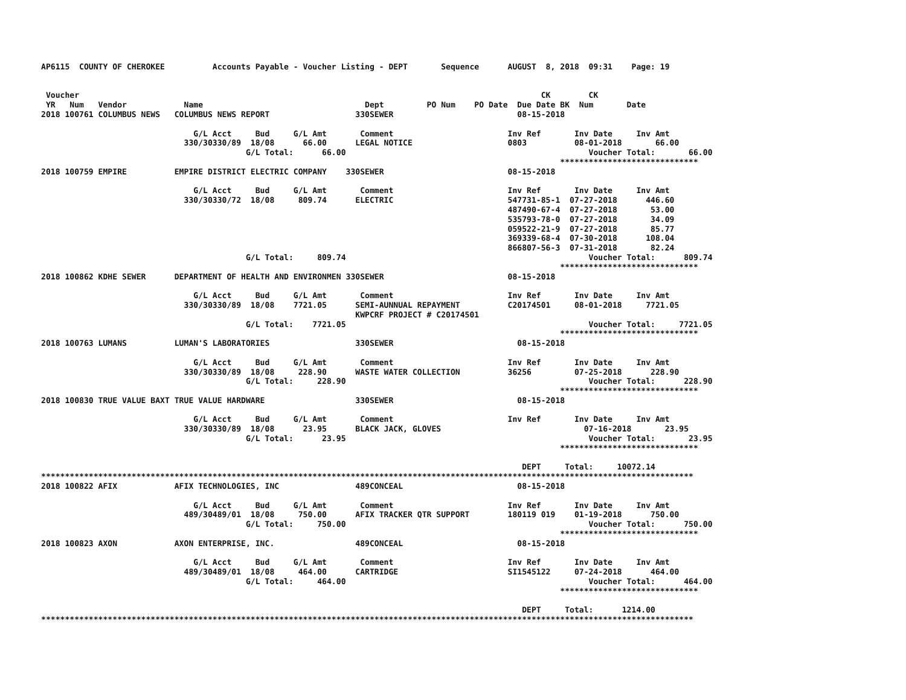AP6115  COUNTY OF CHEROKEE          Accounts Payable - Voucher Listing - DEPT       Sequence      AUGUST  8, 2018  09:31    Page: 19


 Voucher                                                                                                 CK        CK
 YR   Num   Vendor            Name                                  Dept         PO Num    PO Date  Due Date BK  Num       Date
2018 100761 COLUMBUS NEWS   COLUMBUS NEWS REPORT                  330SEWER                          08-15-2018

                                G/L Acct     Bud     G/L Amt       Comment                        Inv Ref       Inv Date     Inv Amt
                              330/30330/89  18/08      66.00      LEGAL NOTICE                    0803          08-01-2018       66.00
                                           G/L Total:      66.00                                                   Voucher Total:       66.00
                                                                                                             *****************************
2018 100759 EMPIRE          EMPIRE DISTRICT ELECTRIC COMPANY    330SEWER                          08-15-2018

                                G/L Acct     Bud     G/L Amt       Comment                        Inv Ref       Inv Date     Inv Amt
                              330/30330/72  18/08     809.74      ELECTRIC                        547731-85-1  07-27-2018      446.60
                                                                                                  487490-67-4  07-27-2018       53.00
                                                                                                  535793-78-0  07-27-2018       34.09
                                                                                                  059522-21-9  07-27-2018       85.77
                                                                                                  369339-68-4  07-30-2018      108.04
                                                                                                  866807-56-3  07-31-2018       82.24
                                           G/L Total:     809.74                                                   Voucher Total:      809.74
                                                                                                             *****************************
2018 100862 KDHE SEWER      DEPARTMENT OF HEALTH AND ENVIRONMEN 330SEWER                          08-15-2018

                                G/L Acct     Bud     G/L Amt       Comment                        Inv Ref       Inv Date     Inv Amt
                              330/30330/89  18/08    7721.05      SEMI-AUNNUAL REPAYMENT          C20174501     08-01-2018     7721.05
                                                                  KWPCRF PROJECT # C20174501
                                           G/L Total:    7721.05                                                   Voucher Total:     7721.05
                                                                                                             *****************************
2018 100763 LUMANS          LUMAN'S LABORATORIES                  330SEWER                          08-15-2018

                                G/L Acct     Bud     G/L Amt       Comment                        Inv Ref       Inv Date     Inv Amt
                              330/30330/89  18/08     228.90      WASTE WATER COLLECTION          36256         07-25-2018      228.90
                                           G/L Total:     228.90                                                   Voucher Total:      228.90
                                                                                                             *****************************
2018 100830 TRUE VALUE BAXT TRUE VALUE HARDWARE                   330SEWER                          08-15-2018

                                G/L Acct     Bud     G/L Amt       Comment                        Inv Ref       Inv Date     Inv Amt
                              330/30330/89  18/08      23.95      BLACK JACK, GLOVES                              07-16-2018       23.95
                                           G/L Total:      23.95                                                   Voucher Total:       23.95
                                                                                                             *****************************

                                                                                                     DEPT     Total:     10072.14
*****************************************************************************************************************************************
2018 100822 AFIX            AFIX TECHNOLOGIES, INC                489CONCEAL                        08-15-2018

                                G/L Acct     Bud     G/L Amt       Comment                        Inv Ref       Inv Date     Inv Amt
                              489/30489/01  18/08     750.00      AFIX TRACKER QTR SUPPORT        180119 019    01-19-2018      750.00
                                           G/L Total:     750.00                                                   Voucher Total:      750.00
                                                                                                             *****************************
2018 100823 AXON            AXON ENTERPRISE, INC.                 489CONCEAL                        08-15-2018

                                G/L Acct     Bud     G/L Amt       Comment                        Inv Ref       Inv Date     Inv Amt
                              489/30489/01  18/08     464.00      CARTRIDGE                       SI1545122     07-24-2018      464.00
                                           G/L Total:     464.00                                                   Voucher Total:      464.00
                                                                                                             *****************************

                                                                                                     DEPT     Total:      1214.00
*****************************************************************************************************************************************